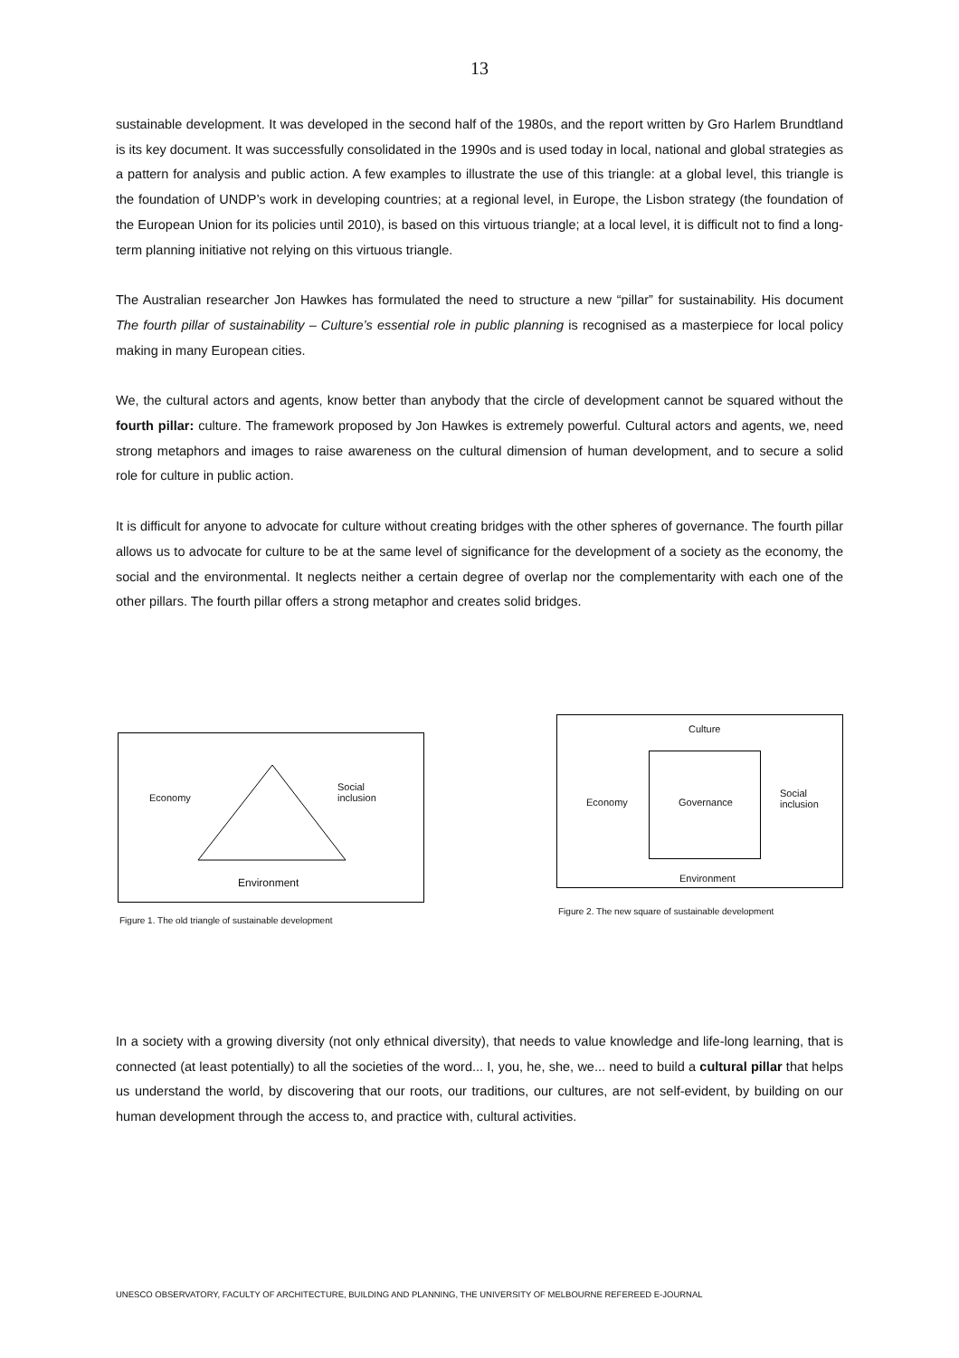13
sustainable development. It was developed in the second half of the 1980s, and the report written by Gro Harlem Brundtland is its key document. It was successfully consolidated in the 1990s and is used today in local, national and global strategies as a pattern for analysis and public action. A few examples to illustrate the use of this triangle: at a global level, this triangle is the foundation of UNDP’s work in developing countries; at a regional level, in Europe, the Lisbon strategy (the foundation of the European Union for its policies until 2010), is based on this virtuous triangle; at a local level, it is difficult not to find a long-term planning initiative not relying on this virtuous triangle.
The Australian researcher Jon Hawkes has formulated the need to structure a new “pillar” for sustainability. His document The fourth pillar of sustainability – Culture’s essential role in public planning is recognised as a masterpiece for local policy making in many European cities.
We, the cultural actors and agents, know better than anybody that the circle of development cannot be squared without the fourth pillar: culture. The framework proposed by Jon Hawkes is extremely powerful. Cultural actors and agents, we, need strong metaphors and images to raise awareness on the cultural dimension of human development, and to secure a solid role for culture in public action.
It is difficult for anyone to advocate for culture without creating bridges with the other spheres of governance. The fourth pillar allows us to advocate for culture to be at the same level of significance for the development of a society as the economy, the social and the environmental. It neglects neither a certain degree of overlap nor the complementarity with each one of the other pillars. The fourth pillar offers a strong metaphor and creates solid bridges.
Economy
Social
inclusion
Environment
Figure 1. The old triangle of sustainable development
Culture
Economy Governance
Social
inclusion
Environment
Figure 2. The new square of sustainable development
In a society with a growing diversity (not only ethnical diversity), that needs to value knowledge and life-long learning, that is connected (at least potentially) to all the societies of the word... I, you, he, she, we... need to build a cultural pillar that helps us understand the world, by discovering that our roots, our traditions, our cultures, are not self-evident, by building on our human development through the access to, and practice with, cultural activities.
UNESCO OBSERVATORY, FACULTY OF ARCHITECTURE, BUILDING AND PLANNING, THE UNIVERSITY OF MELBOURNE REFEREED E-JOURNAL